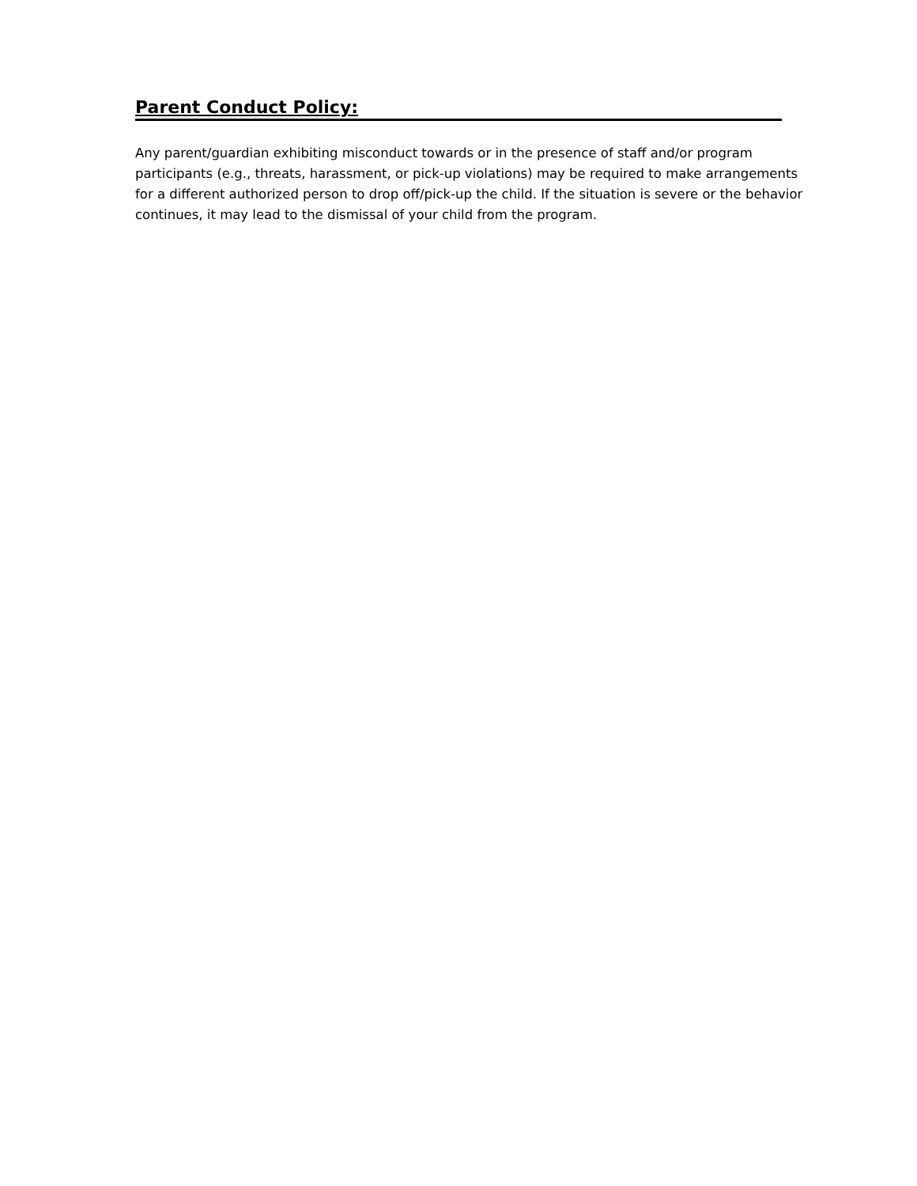Parent Conduct Policy:
Any parent/guardian exhibiting misconduct towards or in the presence of staff and/or program participants (e.g., threats, harassment, or pick-up violations) may be required to make arrangements for a different authorized person to drop off/pick-up the child. If the situation is severe or the behavior continues, it may lead to the dismissal of your child from the program.